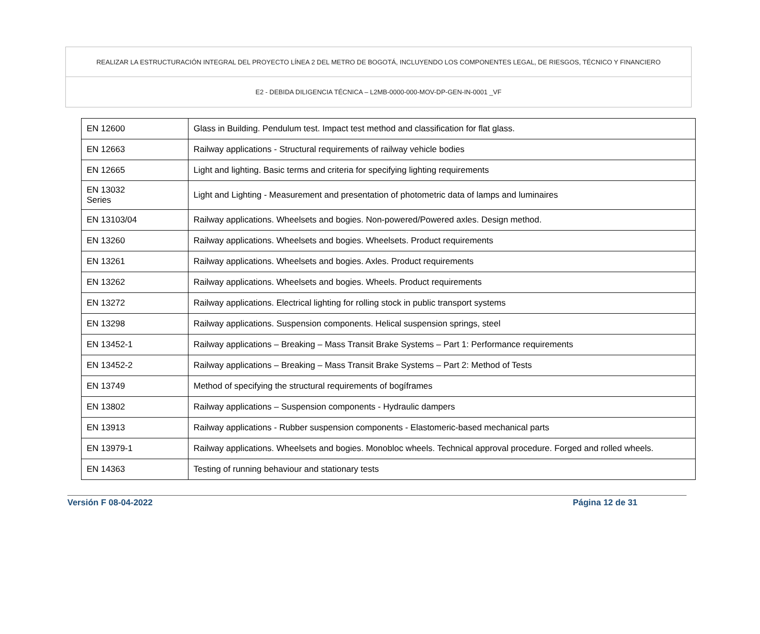REALIZAR LA ESTRUCTURACIÓN INTEGRAL DEL PROYECTO LÍNEA 2 DEL METRO DE BOGOTÁ, INCLUYENDO LOS COMPONENTES LEGAL, DE RIESGOS, TÉCNICO Y FINANCIERO
E2 - DEBIDA DILIGENCIA TÉCNICA – L2MB-0000-000-MOV-DP-GEN-IN-0001 _VF
| EN 12600 | Glass in Building. Pendulum test. Impact test method and classification for flat glass. |
| EN 12663 | Railway applications - Structural requirements of railway vehicle bodies |
| EN 12665 | Light and lighting. Basic terms and criteria for specifying lighting requirements |
| EN 13032 Series | Light and Lighting - Measurement and presentation of photometric data of lamps and luminaires |
| EN 13103/04 | Railway applications. Wheelsets and bogies. Non-powered/Powered axles. Design method. |
| EN 13260 | Railway applications. Wheelsets and bogies. Wheelsets. Product requirements |
| EN 13261 | Railway applications. Wheelsets and bogies. Axles. Product requirements |
| EN 13262 | Railway applications. Wheelsets and bogies. Wheels. Product requirements |
| EN 13272 | Railway applications. Electrical lighting for rolling stock in public transport systems |
| EN 13298 | Railway applications. Suspension components. Helical suspension springs, steel |
| EN 13452-1 | Railway applications – Breaking – Mass Transit Brake Systems – Part 1: Performance requirements |
| EN 13452-2 | Railway applications – Breaking – Mass Transit Brake Systems – Part 2: Method of Tests |
| EN 13749 | Method of specifying the structural requirements of bogíframes |
| EN 13802 | Railway applications – Suspension components - Hydraulic dampers |
| EN 13913 | Railway applications - Rubber suspension components - Elastomeric-based mechanical parts |
| EN 13979-1 | Railway applications. Wheelsets and bogies. Monobloc wheels. Technical approval procedure. Forged and rolled wheels. |
| EN 14363 | Testing of running behaviour and stationary tests |
Versión F 08-04-2022 Página 12 de 31